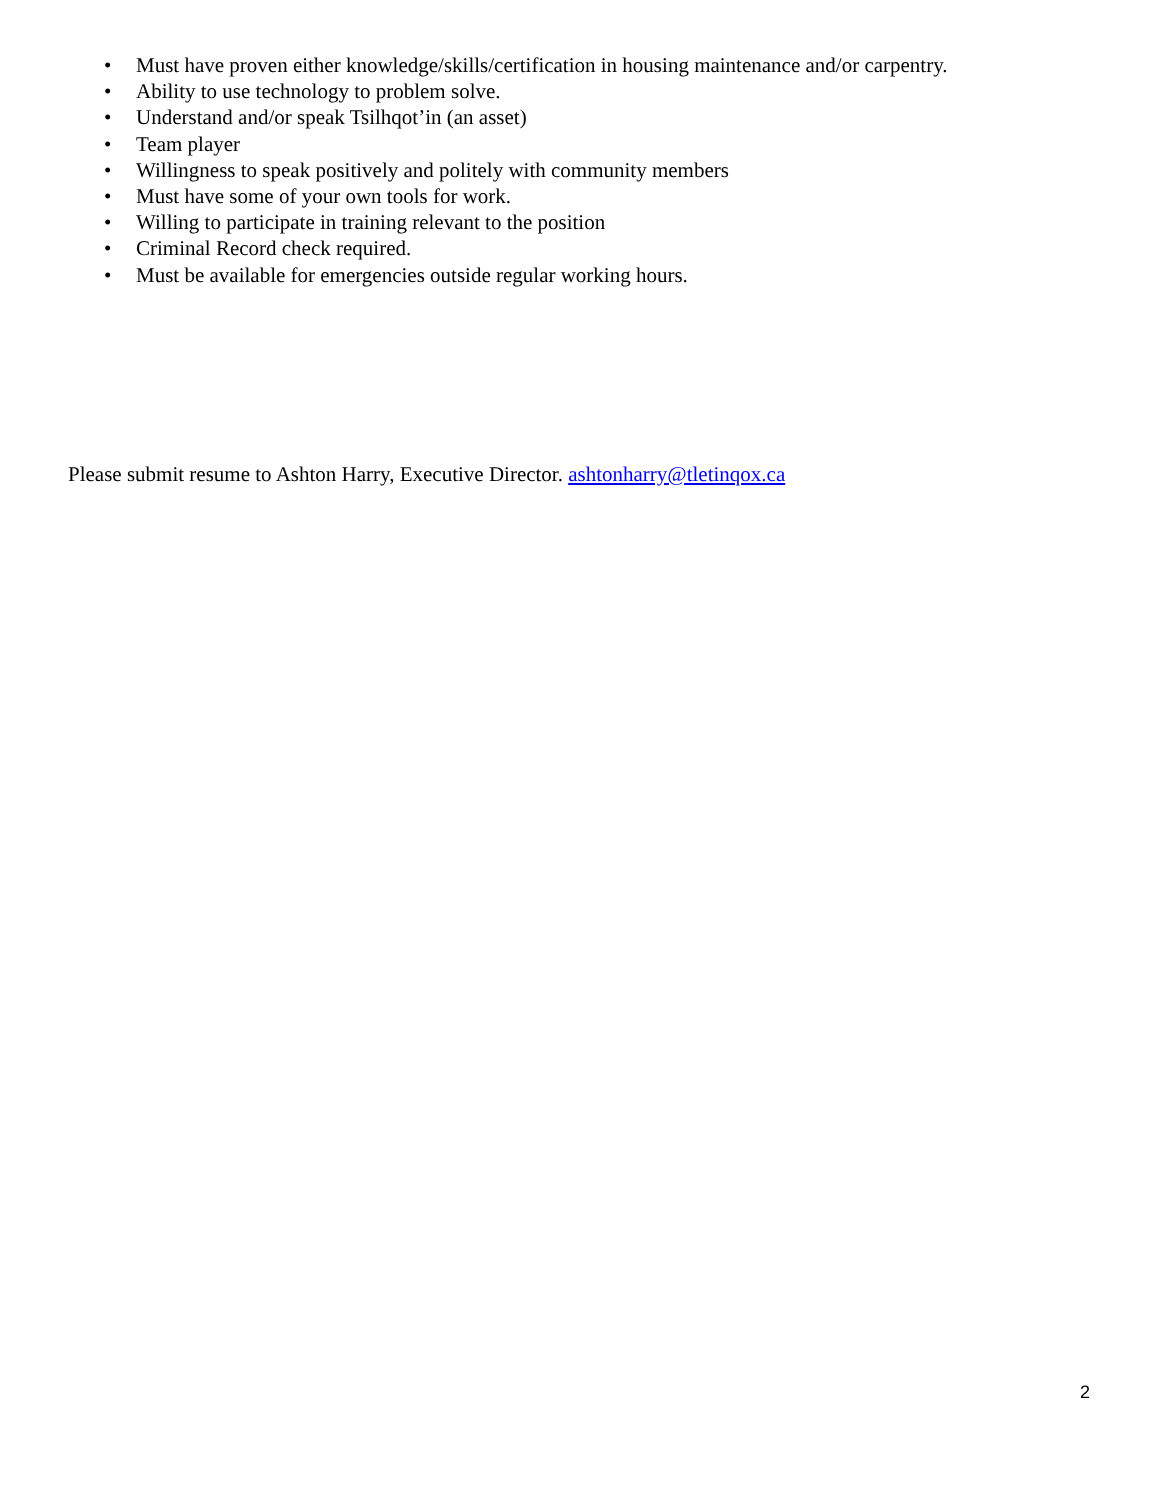• Must have proven either knowledge/skills/certification in housing maintenance and/or carpentry.
• Ability to use technology to problem solve.
• Understand and/or speak Tsilhqot’in (an asset)
• Team player
• Willingness to speak positively and politely with community members
• Must have some of your own tools for work.
• Willing to participate in training relevant to the position
• Criminal Record check required.
• Must be available for emergencies outside regular working hours.
Please submit resume to Ashton Harry, Executive Director. ashtonharry@tletinqox.ca
2